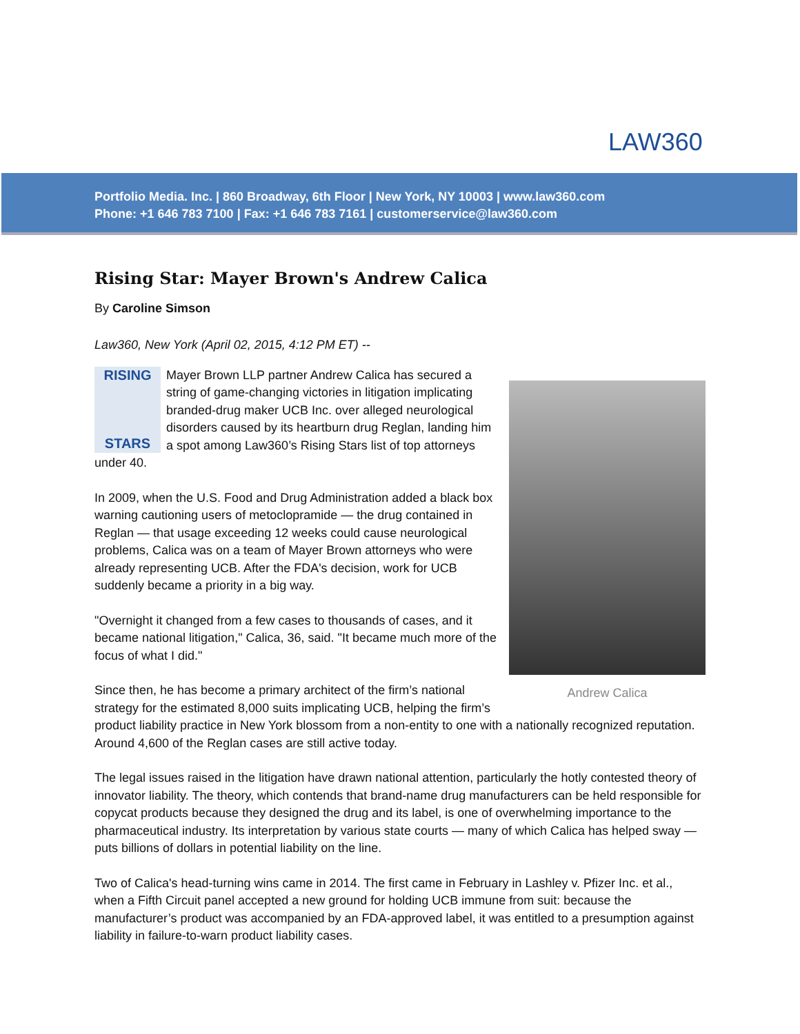LAW360
Portfolio Media. Inc. | 860 Broadway, 6th Floor | New York, NY 10003 | www.law360.com
Phone: +1 646 783 7100 | Fax: +1 646 783 7161 | customerservice@law360.com
Rising Star: Mayer Brown's Andrew Calica
By Caroline Simson
Law360, New York (April 02, 2015, 4:12 PM ET) --
Andrew Calica
RISING
STARS
Mayer Brown LLP partner Andrew Calica has secured a string of game-changing victories in litigation implicating branded-drug maker UCB Inc. over alleged neurological disorders caused by its heartburn drug Reglan, landing him a spot among Law360’s Rising Stars list of top attorneys under 40.
In 2009, when the U.S. Food and Drug Administration added a black box warning cautioning users of metoclopramide — the drug contained in Reglan — that usage exceeding 12 weeks could cause neurological problems, Calica was on a team of Mayer Brown attorneys who were already representing UCB. After the FDA's decision, work for UCB suddenly became a priority in a big way.
"Overnight it changed from a few cases to thousands of cases, and it became national litigation," Calica, 36, said. "It became much more of the focus of what I did."
Since then, he has become a primary architect of the firm’s national strategy for the estimated 8,000 suits implicating UCB, helping the firm’s product liability practice in New York blossom from a non-entity to one with a nationally recognized reputation. Around 4,600 of the Reglan cases are still active today.
The legal issues raised in the litigation have drawn national attention, particularly the hotly contested theory of innovator liability. The theory, which contends that brand-name drug manufacturers can be held responsible for copycat products because they designed the drug and its label, is one of overwhelming importance to the pharmaceutical industry. Its interpretation by various state courts — many of which Calica has helped sway — puts billions of dollars in potential liability on the line.
Two of Calica's head-turning wins came in 2014. The first came in February in Lashley v. Pfizer Inc. et al., when a Fifth Circuit panel accepted a new ground for holding UCB immune from suit: because the manufacturer’s product was accompanied by an FDA-approved label, it was entitled to a presumption against liability in failure-to-warn product liability cases.